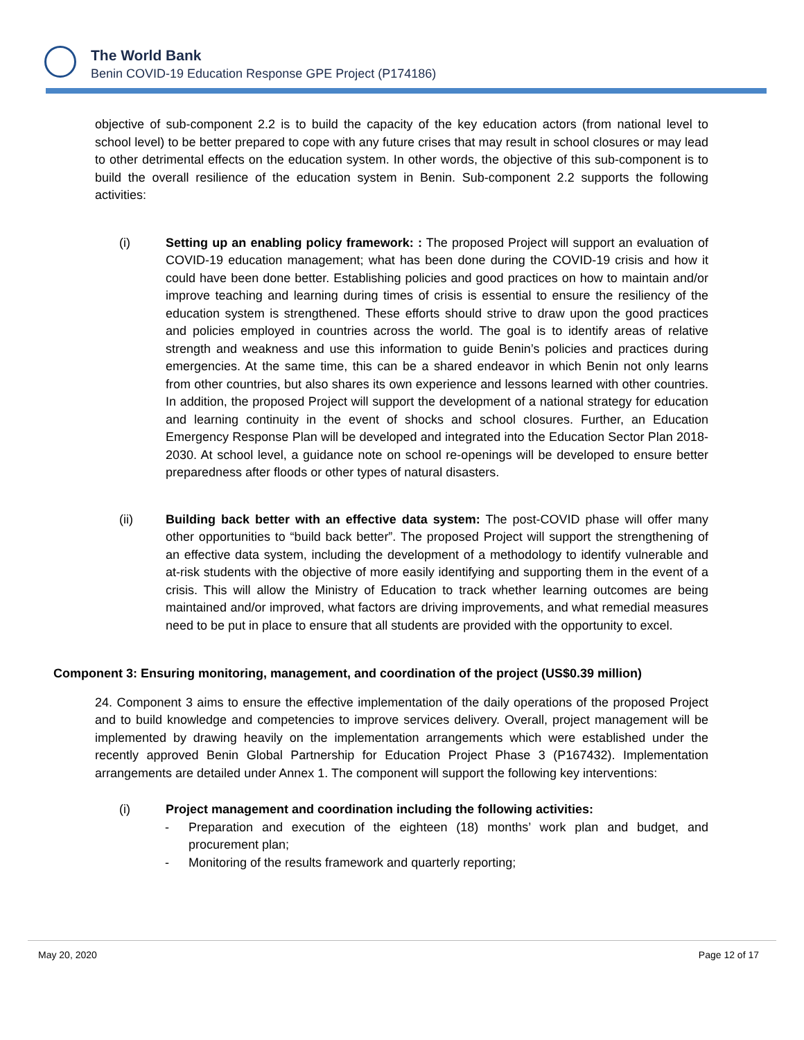The World Bank
Benin COVID-19 Education Response GPE Project (P174186)
objective of sub-component 2.2 is to build the capacity of the key education actors (from national level to school level) to be better prepared to cope with any future crises that may result in school closures or may lead to other detrimental effects on the education system. In other words, the objective of this sub-component is to build the overall resilience of the education system in Benin. Sub-component 2.2 supports the following activities:
(i) Setting up an enabling policy framework: : The proposed Project will support an evaluation of COVID-19 education management; what has been done during the COVID-19 crisis and how it could have been done better. Establishing policies and good practices on how to maintain and/or improve teaching and learning during times of crisis is essential to ensure the resiliency of the education system is strengthened. These efforts should strive to draw upon the good practices and policies employed in countries across the world. The goal is to identify areas of relative strength and weakness and use this information to guide Benin’s policies and practices during emergencies. At the same time, this can be a shared endeavor in which Benin not only learns from other countries, but also shares its own experience and lessons learned with other countries. In addition, the proposed Project will support the development of a national strategy for education and learning continuity in the event of shocks and school closures. Further, an Education Emergency Response Plan will be developed and integrated into the Education Sector Plan 2018-2030. At school level, a guidance note on school re-openings will be developed to ensure better preparedness after floods or other types of natural disasters.
(ii) Building back better with an effective data system: The post-COVID phase will offer many other opportunities to “build back better”. The proposed Project will support the strengthening of an effective data system, including the development of a methodology to identify vulnerable and at-risk students with the objective of more easily identifying and supporting them in the event of a crisis. This will allow the Ministry of Education to track whether learning outcomes are being maintained and/or improved, what factors are driving improvements, and what remedial measures need to be put in place to ensure that all students are provided with the opportunity to excel.
Component 3: Ensuring monitoring, management, and coordination of the project (US$0.39 million)
24. Component 3 aims to ensure the effective implementation of the daily operations of the proposed Project and to build knowledge and competencies to improve services delivery. Overall, project management will be implemented by drawing heavily on the implementation arrangements which were established under the recently approved Benin Global Partnership for Education Project Phase 3 (P167432). Implementation arrangements are detailed under Annex 1. The component will support the following key interventions:
(i) Project management and coordination including the following activities:
- Preparation and execution of the eighteen (18) months’ work plan and budget, and procurement plan;
- Monitoring of the results framework and quarterly reporting;
May 20, 2020 Page 12 of 17